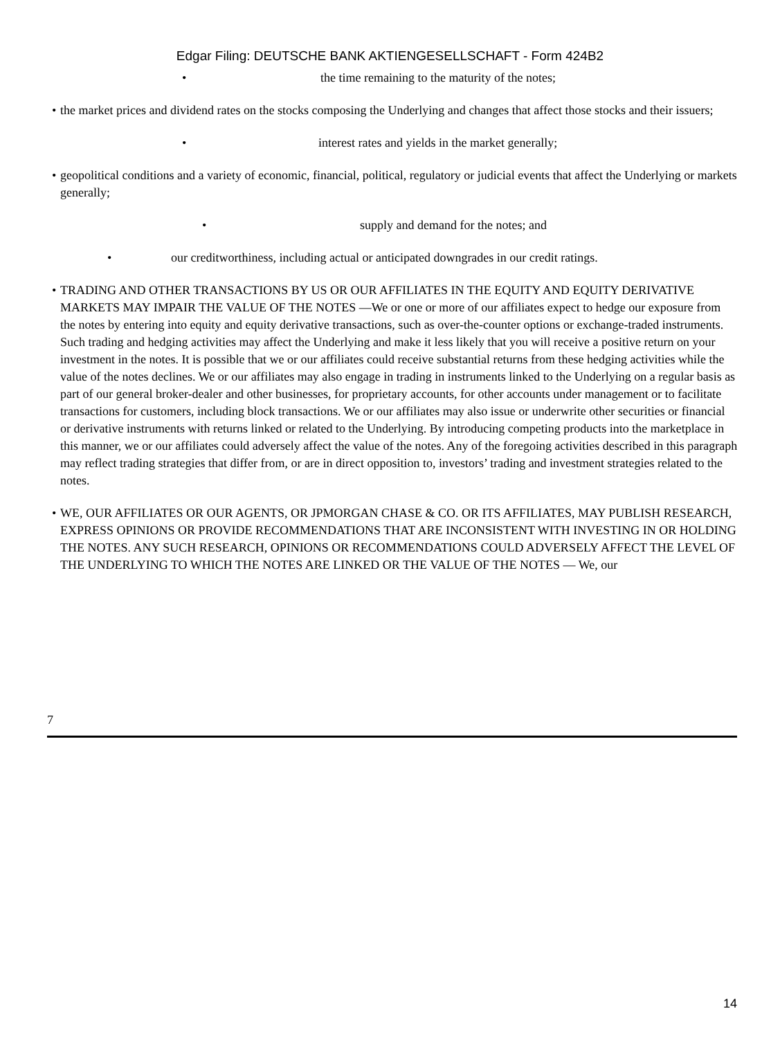Edgar Filing: DEUTSCHE BANK AKTIENGESELLSCHAFT - Form 424B2
• the time remaining to the maturity of the notes;
• the market prices and dividend rates on the stocks composing the Underlying and changes that affect those stocks and their issuers;
• interest rates and yields in the market generally;
• geopolitical conditions and a variety of economic, financial, political, regulatory or judicial events that affect the Underlying or markets generally;
• supply and demand for the notes; and
• our creditworthiness, including actual or anticipated downgrades in our credit ratings.
• TRADING AND OTHER TRANSACTIONS BY US OR OUR AFFILIATES IN THE EQUITY AND EQUITY DERIVATIVE MARKETS MAY IMPAIR THE VALUE OF THE NOTES —We or one or more of our affiliates expect to hedge our exposure from the notes by entering into equity and equity derivative transactions, such as over-the-counter options or exchange-traded instruments. Such trading and hedging activities may affect the Underlying and make it less likely that you will receive a positive return on your investment in the notes. It is possible that we or our affiliates could receive substantial returns from these hedging activities while the value of the notes declines. We or our affiliates may also engage in trading in instruments linked to the Underlying on a regular basis as part of our general broker-dealer and other businesses, for proprietary accounts, for other accounts under management or to facilitate transactions for customers, including block transactions. We or our affiliates may also issue or underwrite other securities or financial or derivative instruments with returns linked or related to the Underlying. By introducing competing products into the marketplace in this manner, we or our affiliates could adversely affect the value of the notes. Any of the foregoing activities described in this paragraph may reflect trading strategies that differ from, or are in direct opposition to, investors’ trading and investment strategies related to the notes.
• WE, OUR AFFILIATES OR OUR AGENTS, OR JPMORGAN CHASE & CO. OR ITS AFFILIATES, MAY PUBLISH RESEARCH, EXPRESS OPINIONS OR PROVIDE RECOMMENDATIONS THAT ARE INCONSISTENT WITH INVESTING IN OR HOLDING THE NOTES. ANY SUCH RESEARCH, OPINIONS OR RECOMMENDATIONS COULD ADVERSELY AFFECT THE LEVEL OF THE UNDERLYING TO WHICH THE NOTES ARE LINKED OR THE VALUE OF THE NOTES — We, our
7
14